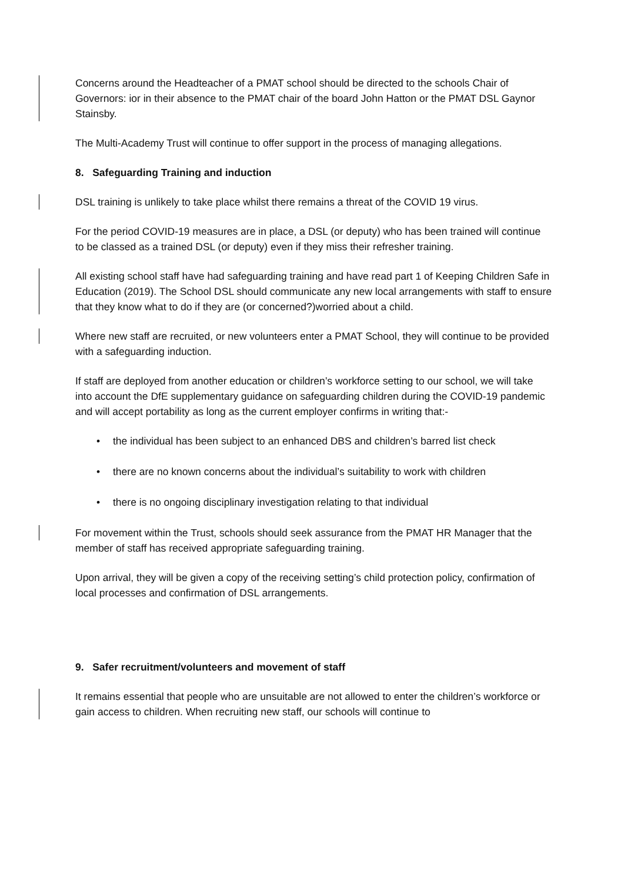Concerns around the Headteacher of a PMAT school should be directed to the schools Chair of Governors: ior in their absence to the PMAT chair of the board John Hatton or the PMAT DSL Gaynor Stainsby.
The Multi-Academy Trust will continue to offer support in the process of managing allegations.
8. Safeguarding Training and induction
DSL training is unlikely to take place whilst there remains a threat of the COVID 19 virus.
For the period COVID-19 measures are in place, a DSL (or deputy) who has been trained will continue to be classed as a trained DSL (or deputy) even if they miss their refresher training.
All existing school staff have had safeguarding training and have read part 1 of Keeping Children Safe in Education (2019). The School DSL should communicate any new local arrangements with staff to ensure that they know what to do if they are (or concerned?)worried about a child.
Where new staff are recruited, or new volunteers enter a PMAT School, they will continue to be provided with a safeguarding induction.
If staff are deployed from another education or children’s workforce setting to our school, we will take into account the DfE supplementary guidance on safeguarding children during the COVID-19 pandemic and will accept portability as long as the current employer confirms in writing that:-
• the individual has been subject to an enhanced DBS and children’s barred list check
• there are no known concerns about the individual’s suitability to work with children
• there is no ongoing disciplinary investigation relating to that individual
For movement within the Trust, schools should seek assurance from the PMAT HR Manager that the member of staff has received appropriate safeguarding training.
Upon arrival, they will be given a copy of the receiving setting’s child protection policy, confirmation of local processes and confirmation of DSL arrangements.
9. Safer recruitment/volunteers and movement of staff
It remains essential that people who are unsuitable are not allowed to enter the children’s workforce or gain access to children. When recruiting new staff, our schools will continue to